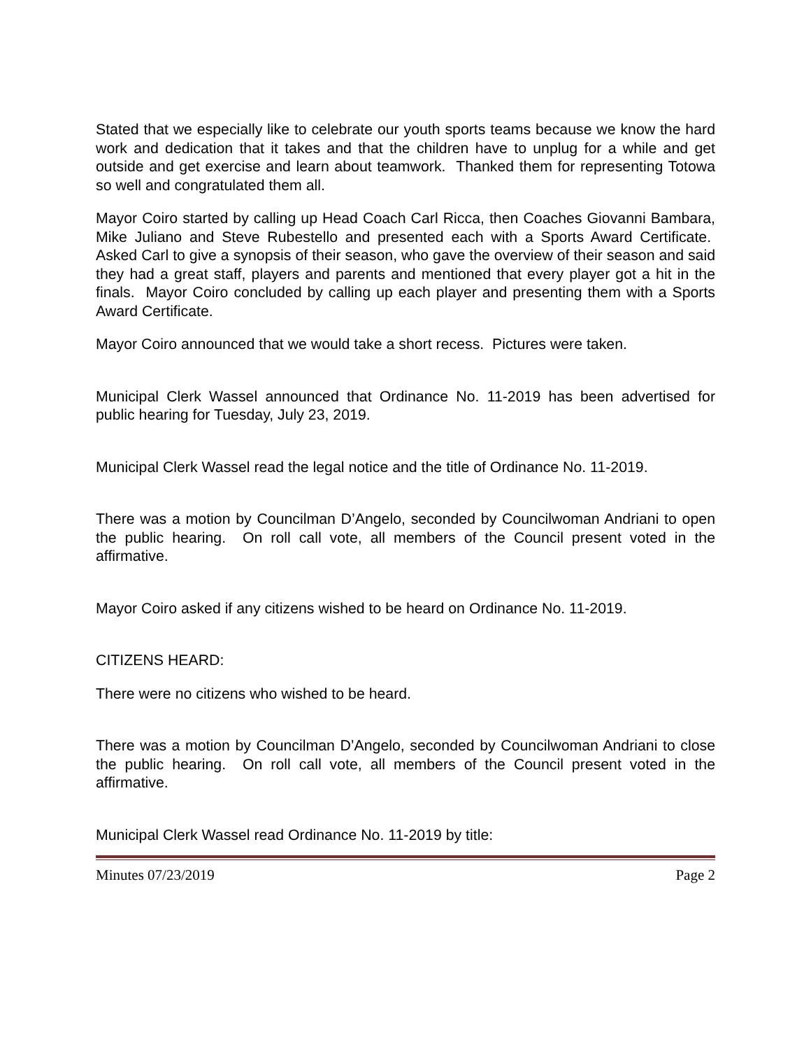Stated that we especially like to celebrate our youth sports teams because we know the hard work and dedication that it takes and that the children have to unplug for a while and get outside and get exercise and learn about teamwork. Thanked them for representing Totowa so well and congratulated them all.
Mayor Coiro started by calling up Head Coach Carl Ricca, then Coaches Giovanni Bambara, Mike Juliano and Steve Rubestello and presented each with a Sports Award Certificate. Asked Carl to give a synopsis of their season, who gave the overview of their season and said they had a great staff, players and parents and mentioned that every player got a hit in the finals. Mayor Coiro concluded by calling up each player and presenting them with a Sports Award Certificate.
Mayor Coiro announced that we would take a short recess. Pictures were taken.
Municipal Clerk Wassel announced that Ordinance No. 11-2019 has been advertised for public hearing for Tuesday, July 23, 2019.
Municipal Clerk Wassel read the legal notice and the title of Ordinance No. 11-2019.
There was a motion by Councilman D’Angelo, seconded by Councilwoman Andriani to open the public hearing. On roll call vote, all members of the Council present voted in the affirmative.
Mayor Coiro asked if any citizens wished to be heard on Ordinance No. 11-2019.
CITIZENS HEARD:
There were no citizens who wished to be heard.
There was a motion by Councilman D’Angelo, seconded by Councilwoman Andriani to close the public hearing. On roll call vote, all members of the Council present voted in the affirmative.
Municipal Clerk Wassel read Ordinance No. 11-2019 by title:
Minutes 07/23/2019 Page 2